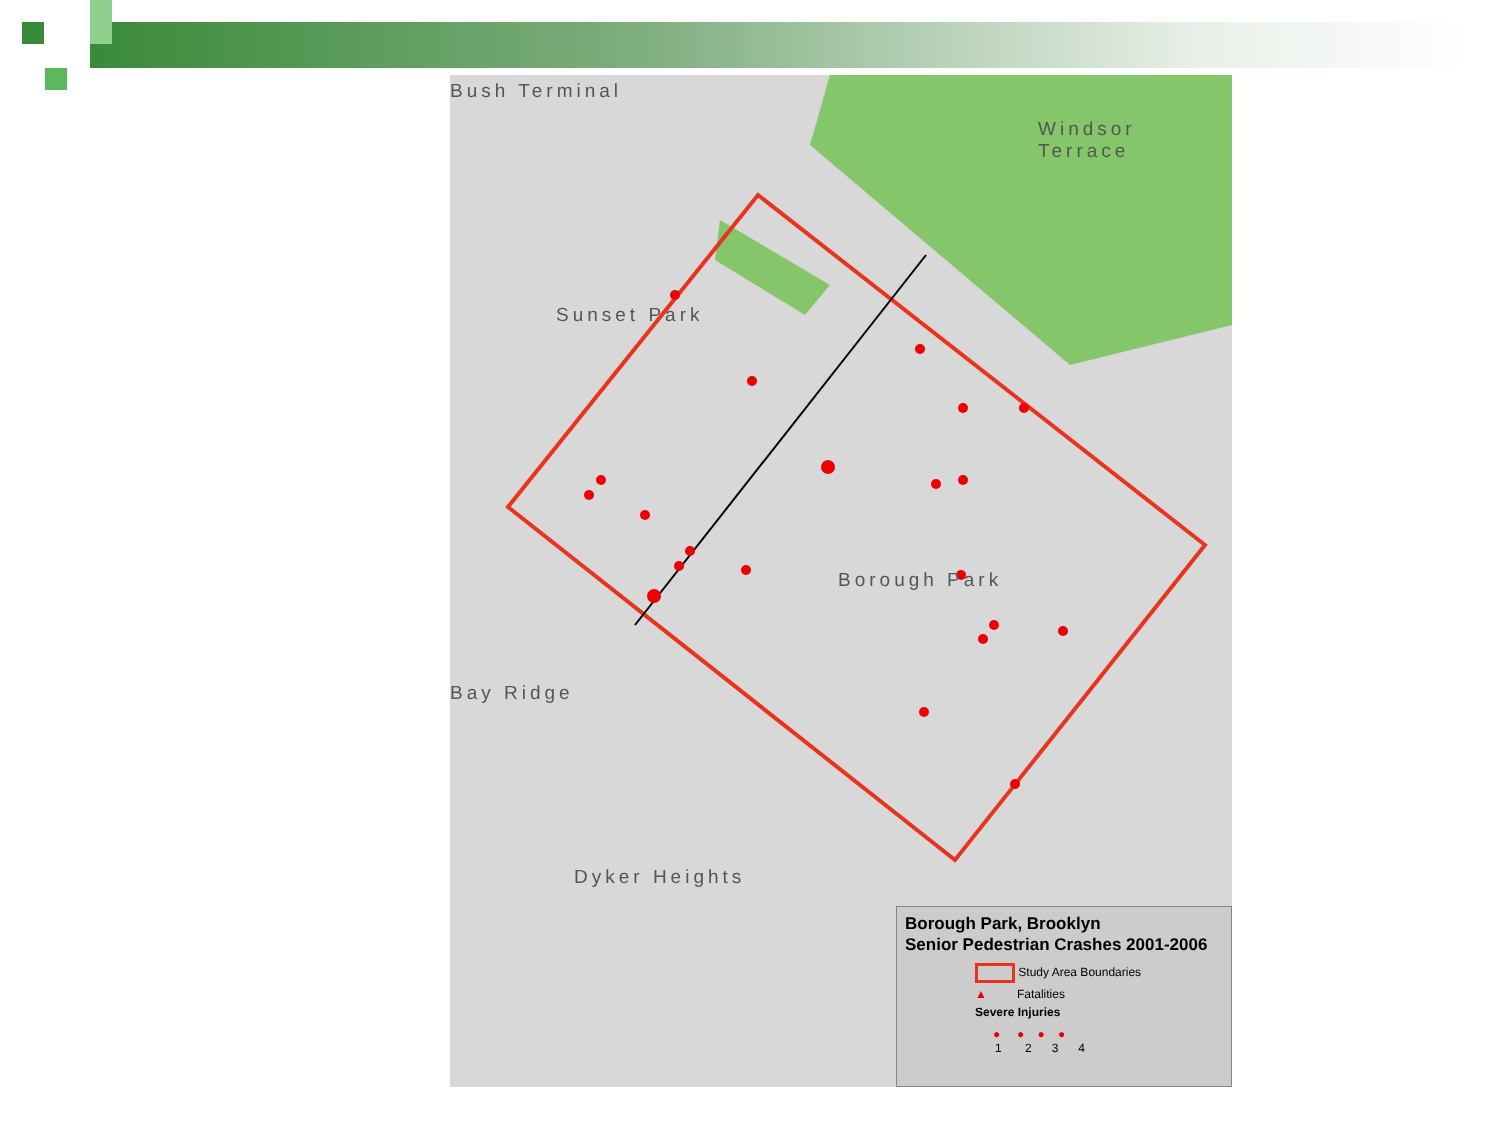Bush Terminal
Windsor Terrace
Sunset Park
Borough Park
Bay Ridge
Dyker Heights
Borough Park, Brooklyn
Senior Pedestrian Crashes 2001-2006
Study Area Boundaries
▲ Fatalities
Severe Injuries
● ● ● ●
1 2 3 4